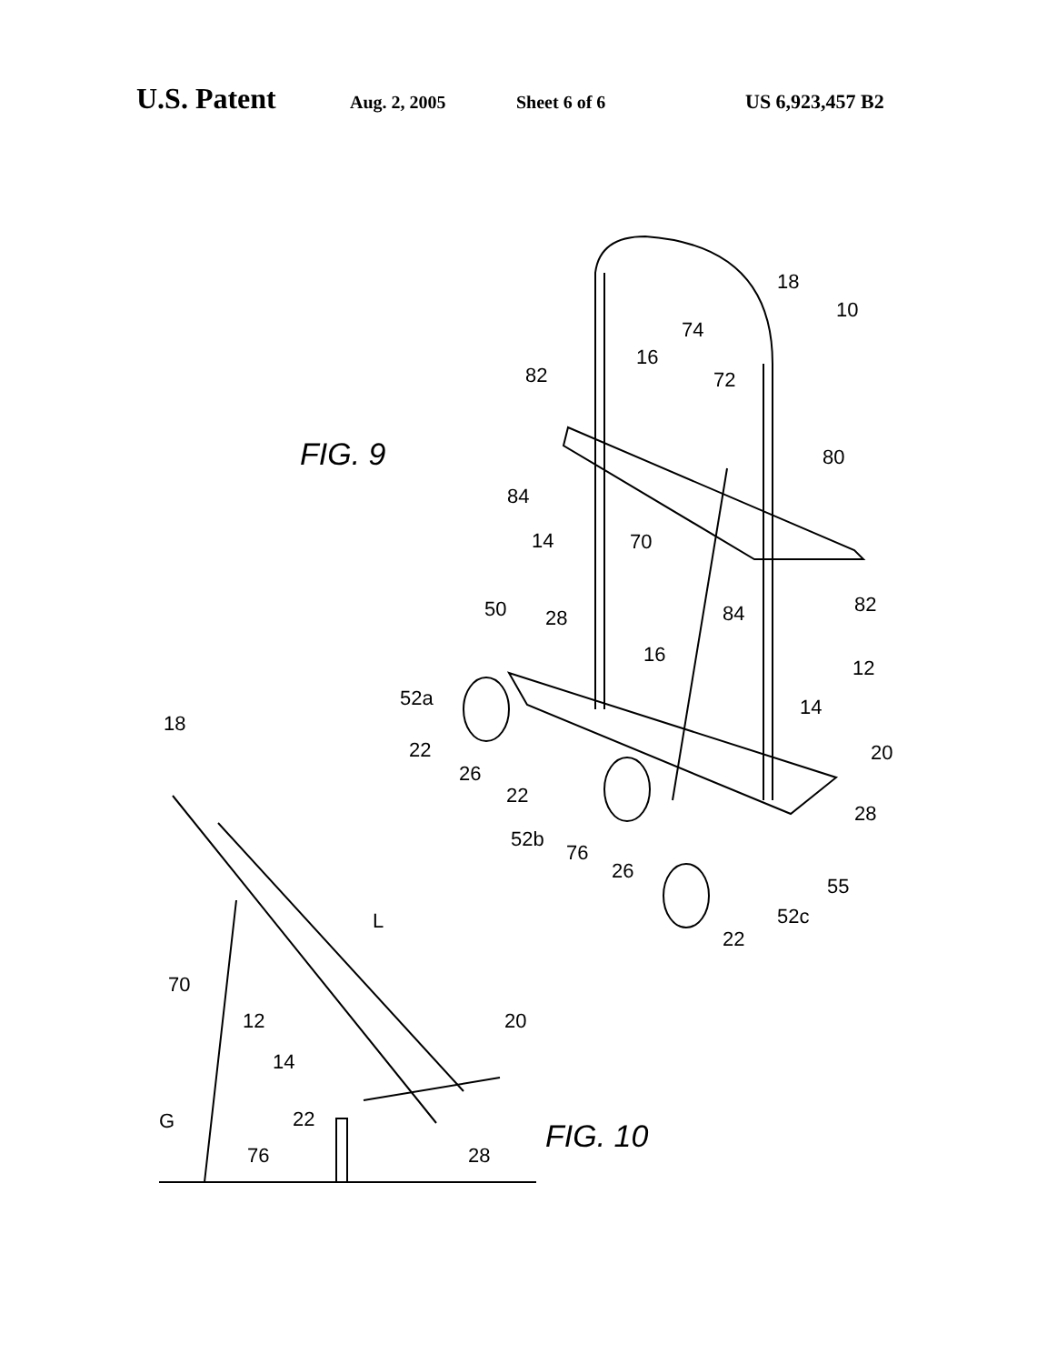U.S. Patent Aug. 2, 2005 Sheet 6 of 6 US 6,923,457 B2
FIG. 9
FIG. 10
18
10
74
16
72 82
80
84
14 70
84 82 50 28
16
12
52a 14
22 20
26
22
28
52b
76
26
55
52c
22
18
L
70
12 20
14
G 22
76 28